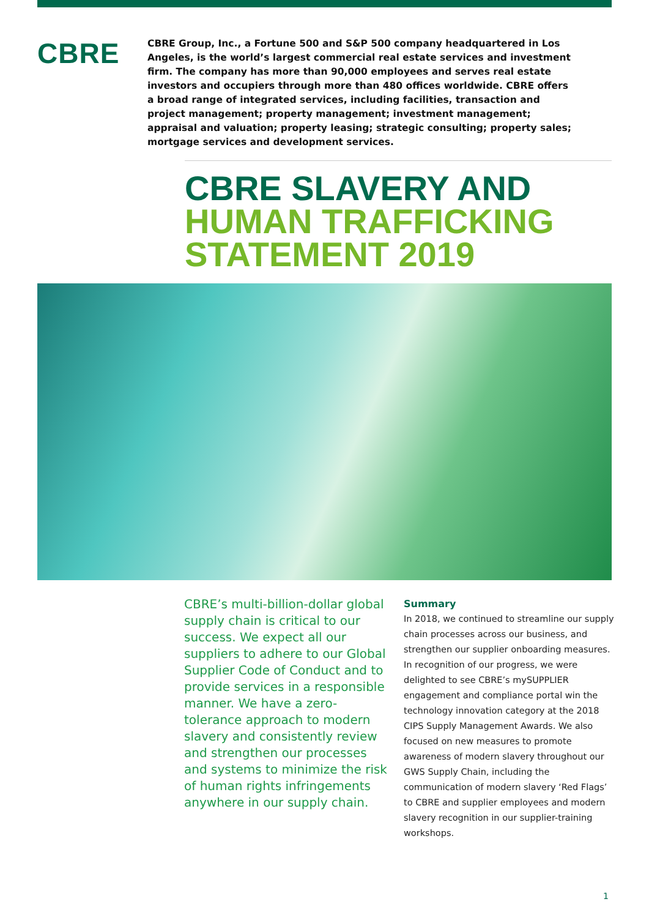CBRE
CBRE Group, Inc., a Fortune 500 and S&P 500 company headquartered in Los Angeles, is the world’s largest commercial real estate services and investment firm. The company has more than 90,000 employees and serves real estate investors and occupiers through more than 480 offices worldwide. CBRE offers a broad range of integrated services, including facilities, transaction and project management; property management; investment management; appraisal and valuation; property leasing; strategic consulting; property sales; mortgage services and development services.
CBRE SLAVERY AND
HUMAN TRAFFICKING
STATEMENT 2019
CBRE’s multi-billion-dollar global supply chain is critical to our success. We expect all our suppliers to adhere to our Global Supplier Code of Conduct and to provide services in a responsible manner. We have a zero-tolerance approach to modern slavery and consistently review and strengthen our processes and systems to minimize the risk of human rights infringements anywhere in our supply chain.
Summary
In 2018, we continued to streamline our supply chain processes across our business, and strengthen our supplier onboarding measures. In recognition of our progress, we were delighted to see CBRE’s mySUPPLIER engagement and compliance portal win the technology innovation category at the 2018 CIPS Supply Management Awards. We also focused on new measures to promote awareness of modern slavery throughout our GWS Supply Chain, including the communication of modern slavery ‘Red Flags’ to CBRE and supplier employees and modern slavery recognition in our supplier-training workshops.
1